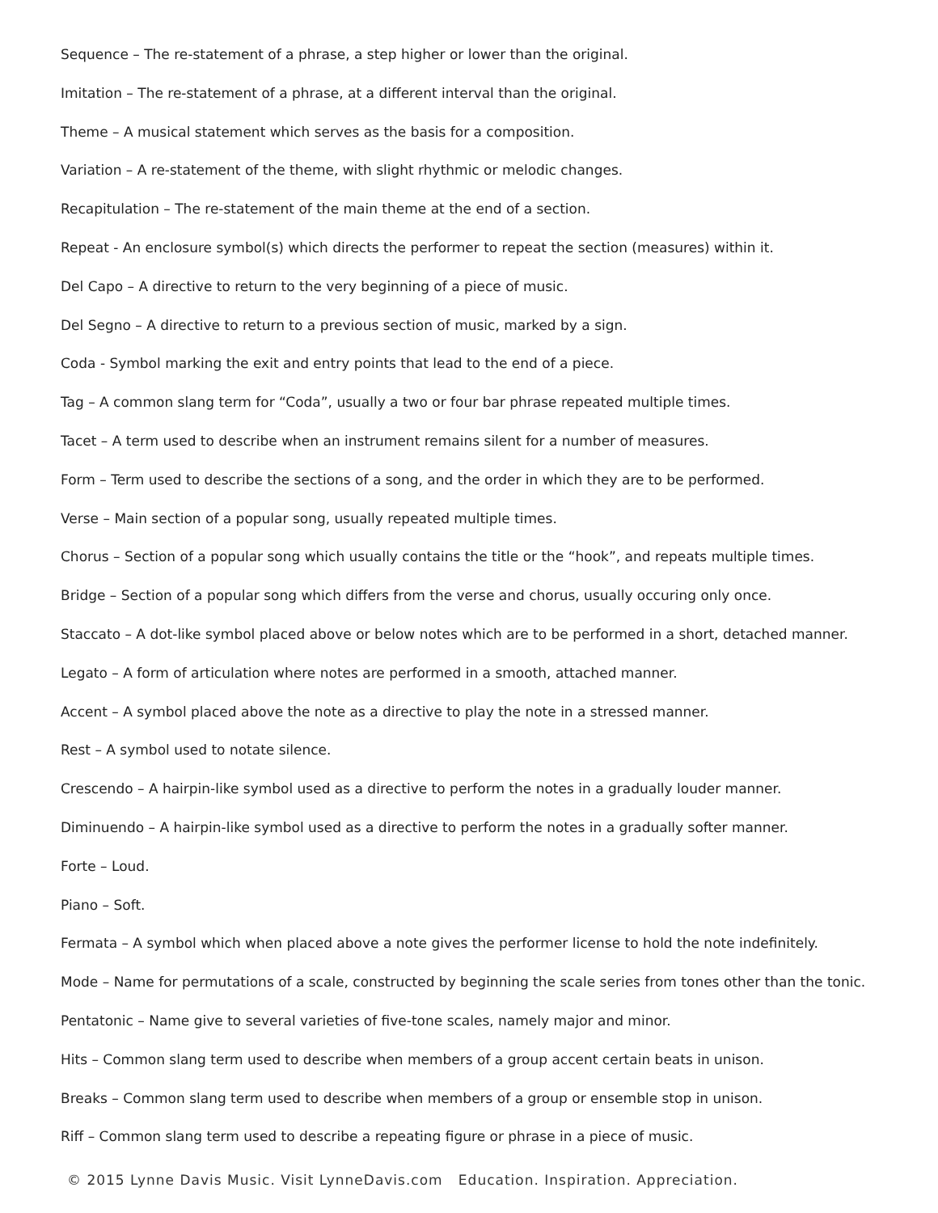Sequence – The re-statement of a phrase, a step higher or lower than the original.
Imitation – The re-statement of a phrase, at a different interval than the original.
Theme – A musical statement which serves as the basis for a composition.
Variation – A re-statement of the theme, with slight rhythmic or melodic changes.
Recapitulation – The re-statement of the main theme at the end of a section.
Repeat - An enclosure symbol(s) which directs the performer to repeat the section (measures) within it.
Del Capo – A directive to return to the very beginning of a piece of music.
Del Segno – A directive to return to a previous section of music, marked by a sign.
Coda - Symbol marking the exit and entry points that lead to the end of a piece.
Tag – A common slang term for “Coda”, usually a two or four bar phrase repeated multiple times.
Tacet – A term used to describe when an instrument remains silent for a number of measures.
Form – Term used to describe the sections of a song, and the order in which they are to be performed.
Verse – Main section of a popular song, usually repeated multiple times.
Chorus – Section of a popular song which usually contains the title or the “hook”, and repeats multiple times.
Bridge – Section of a popular song which differs from the verse and chorus, usually occuring only once.
Staccato – A dot-like symbol placed above or below notes which are to be performed in a short, detached manner.
Legato – A form of articulation where notes are performed in a smooth, attached manner.
Accent – A symbol placed above the note as a directive to play the note in a stressed manner.
Rest – A symbol used to notate silence.
Crescendo – A hairpin-like symbol used as a directive to perform the notes in a gradually louder manner.
Diminuendo – A hairpin-like symbol used as a directive to perform the notes in a gradually softer manner.
Forte – Loud.
Piano – Soft.
Fermata – A symbol which when placed above a note gives the performer license to hold the note indefinitely.
Mode – Name for permutations of a scale, constructed by beginning the scale series from tones other than the tonic.
Pentatonic – Name give to several varieties of five-tone scales, namely major and minor.
Hits – Common slang term used to describe when members of a group accent certain beats in unison.
Breaks – Common slang term used to describe when members of a group or ensemble stop in unison.
Riff – Common slang term used to describe a repeating figure or phrase in a piece of music.
© 2015 Lynne Davis Music. Visit LynneDavis.com Education. Inspiration. Appreciation.